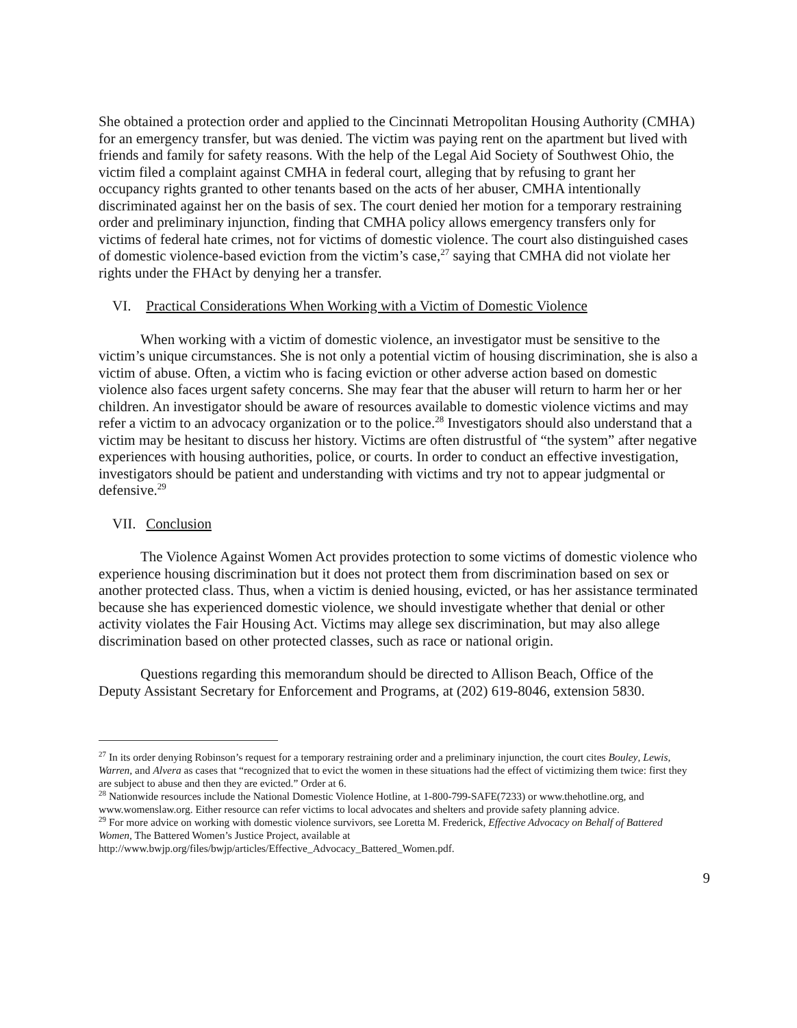She obtained a protection order and applied to the Cincinnati Metropolitan Housing Authority (CMHA) for an emergency transfer, but was denied. The victim was paying rent on the apartment but lived with friends and family for safety reasons. With the help of the Legal Aid Society of Southwest Ohio, the victim filed a complaint against CMHA in federal court, alleging that by refusing to grant her occupancy rights granted to other tenants based on the acts of her abuser, CMHA intentionally discriminated against her on the basis of sex. The court denied her motion for a temporary restraining order and preliminary injunction, finding that CMHA policy allows emergency transfers only for victims of federal hate crimes, not for victims of domestic violence. The court also distinguished cases of domestic violence-based eviction from the victim’s case,<sup>27</sup> saying that CMHA did not violate her rights under the FHAct by denying her a transfer.
VI. Practical Considerations When Working with a Victim of Domestic Violence
When working with a victim of domestic violence, an investigator must be sensitive to the victim’s unique circumstances. She is not only a potential victim of housing discrimination, she is also a victim of abuse. Often, a victim who is facing eviction or other adverse action based on domestic violence also faces urgent safety concerns. She may fear that the abuser will return to harm her or her children. An investigator should be aware of resources available to domestic violence victims and may refer a victim to an advocacy organization or to the police.<sup>28</sup> Investigators should also understand that a victim may be hesitant to discuss her history. Victims are often distrustful of “the system” after negative experiences with housing authorities, police, or courts. In order to conduct an effective investigation, investigators should be patient and understanding with victims and try not to appear judgmental or defensive.<sup>29</sup>
VII. Conclusion
The Violence Against Women Act provides protection to some victims of domestic violence who experience housing discrimination but it does not protect them from discrimination based on sex or another protected class. Thus, when a victim is denied housing, evicted, or has her assistance terminated because she has experienced domestic violence, we should investigate whether that denial or other activity violates the Fair Housing Act. Victims may allege sex discrimination, but may also allege discrimination based on other protected classes, such as race or national origin.
Questions regarding this memorandum should be directed to Allison Beach, Office of the Deputy Assistant Secretary for Enforcement and Programs, at (202) 619-8046, extension 5830.
<sup>27</sup> In its order denying Robinson’s request for a temporary restraining order and a preliminary injunction, the court cites Bouley, Lewis, Warren, and Alvera as cases that “recognized that to evict the women in these situations had the effect of victimizing them twice: first they are subject to abuse and then they are evicted.” Order at 6.
<sup>28</sup> Nationwide resources include the National Domestic Violence Hotline, at 1-800-799-SAFE(7233) or www.thehotline.org, and www.womenslaw.org. Either resource can refer victims to local advocates and shelters and provide safety planning advice.
<sup>29</sup> For more advice on working with domestic violence survivors, see Loretta M. Frederick, Effective Advocacy on Behalf of Battered Women, The Battered Women’s Justice Project, available at http://www.bwjp.org/files/bwjp/articles/Effective_Advocacy_Battered_Women.pdf.
9